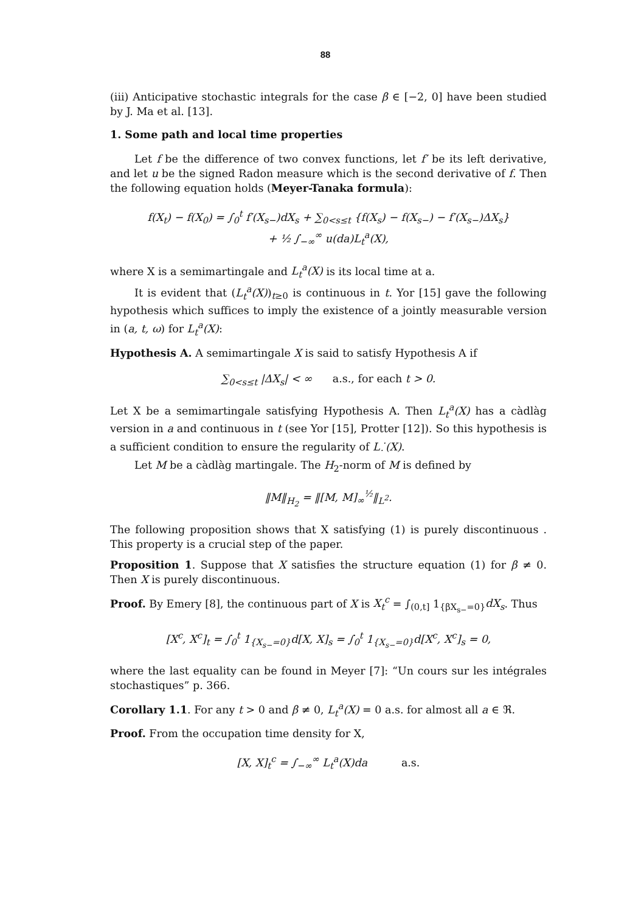88
(iii) Anticipative stochastic integrals for the case β ∈ [−2, 0] have been studied by J. Ma et al. [13].
1. Some path and local time properties
Let f be the difference of two convex functions, let f′ be its left derivative, and let u be the signed Radon measure which is the second derivative of f. Then the following equation holds (Meyer-Tanaka formula):
f(X<sub>t</sub>) − f(X<sub>0</sub>) = ∫<sub>0</sub><sup>t</sup> f′(X<sub>s−</sub>)dX<sub>s</sub> + ∑<sub>0<s≤t</sub> {f(X<sub>s</sub>) − f(X<sub>s−</sub>) − f′(X<sub>s−</sub>)ΔX<sub>s</sub>}
+ ½ ∫<sub>−∞</sub><sup>∞</sup> u(da)L<sub>t</sub><sup>a</sup>(X),
where X is a semimartingale and L<sub>t</sub><sup>a</sup>(X) is its local time at a.
It is evident that (L<sub>t</sub><sup>a</sup>(X))<sub>t≥0</sub> is continuous in t. Yor [15] gave the following hypothesis which suffices to imply the existence of a jointly measurable version in (a, t, ω) for L<sub>t</sub><sup>a</sup>(X):
Hypothesis A. A semimartingale X is said to satisfy Hypothesis A if
∑<sub>0<s≤t</sub> |ΔX<sub>s</sub>| < ∞ a.s., for each t > 0.
Let X be a semimartingale satisfying Hypothesis A. Then L<sub>t</sub><sup>a</sup>(X) has a càdlàg version in a and continuous in t (see Yor [15], Protter [12]). So this hypothesis is a sufficient condition to ensure the regularity of L<sub>·</sub><sup>·</sup>(X).
Let M be a càdlàg martingale. The H<sub>2</sub>-norm of M is defined by
‖M‖<sub>H<sub>2</sub></sub> = ‖[M, M]<sub>∞</sub><sup>½</sup>‖<sub>L<sup>2</sup></sub>.
The following proposition shows that X satisfying (1) is purely discontinuous . This property is a crucial step of the paper.
Proposition 1. Suppose that X satisfies the structure equation (1) for β ≠ 0. Then X is purely discontinuous.
Proof. By Emery [8], the continuous part of X is X<sub>t</sub><sup>c</sup> = ∫<sub>(0,t]</sub> 1<sub>{βX<sub>s−</sub>=0}</sub>dX<sub>s</sub>. Thus
[X<sup>c</sup>, X<sup>c</sup>]<sub>t</sub> = ∫<sub>0</sub><sup>t</sup> 1<sub>{X<sub>s−</sub>=0}</sub>d[X, X]<sub>s</sub> = ∫<sub>0</sub><sup>t</sup> 1<sub>{X<sub>s−</sub>=0}</sub>d[X<sup>c</sup>, X<sup>c</sup>]<sub>s</sub> = 0,
where the last equality can be found in Meyer [7]: “Un cours sur les intégrales stochastiques” p. 366.
Corollary 1.1. For any t > 0 and β ≠ 0, L<sub>t</sub><sup>a</sup>(X) = 0 a.s. for almost all a ∈ ℜ.
Proof. From the occupation time density for X,
[X, X]<sub>t</sub><sup>c</sup> = ∫<sub>−∞</sub><sup>∞</sup> L<sub>t</sub><sup>a</sup>(X)da a.s.